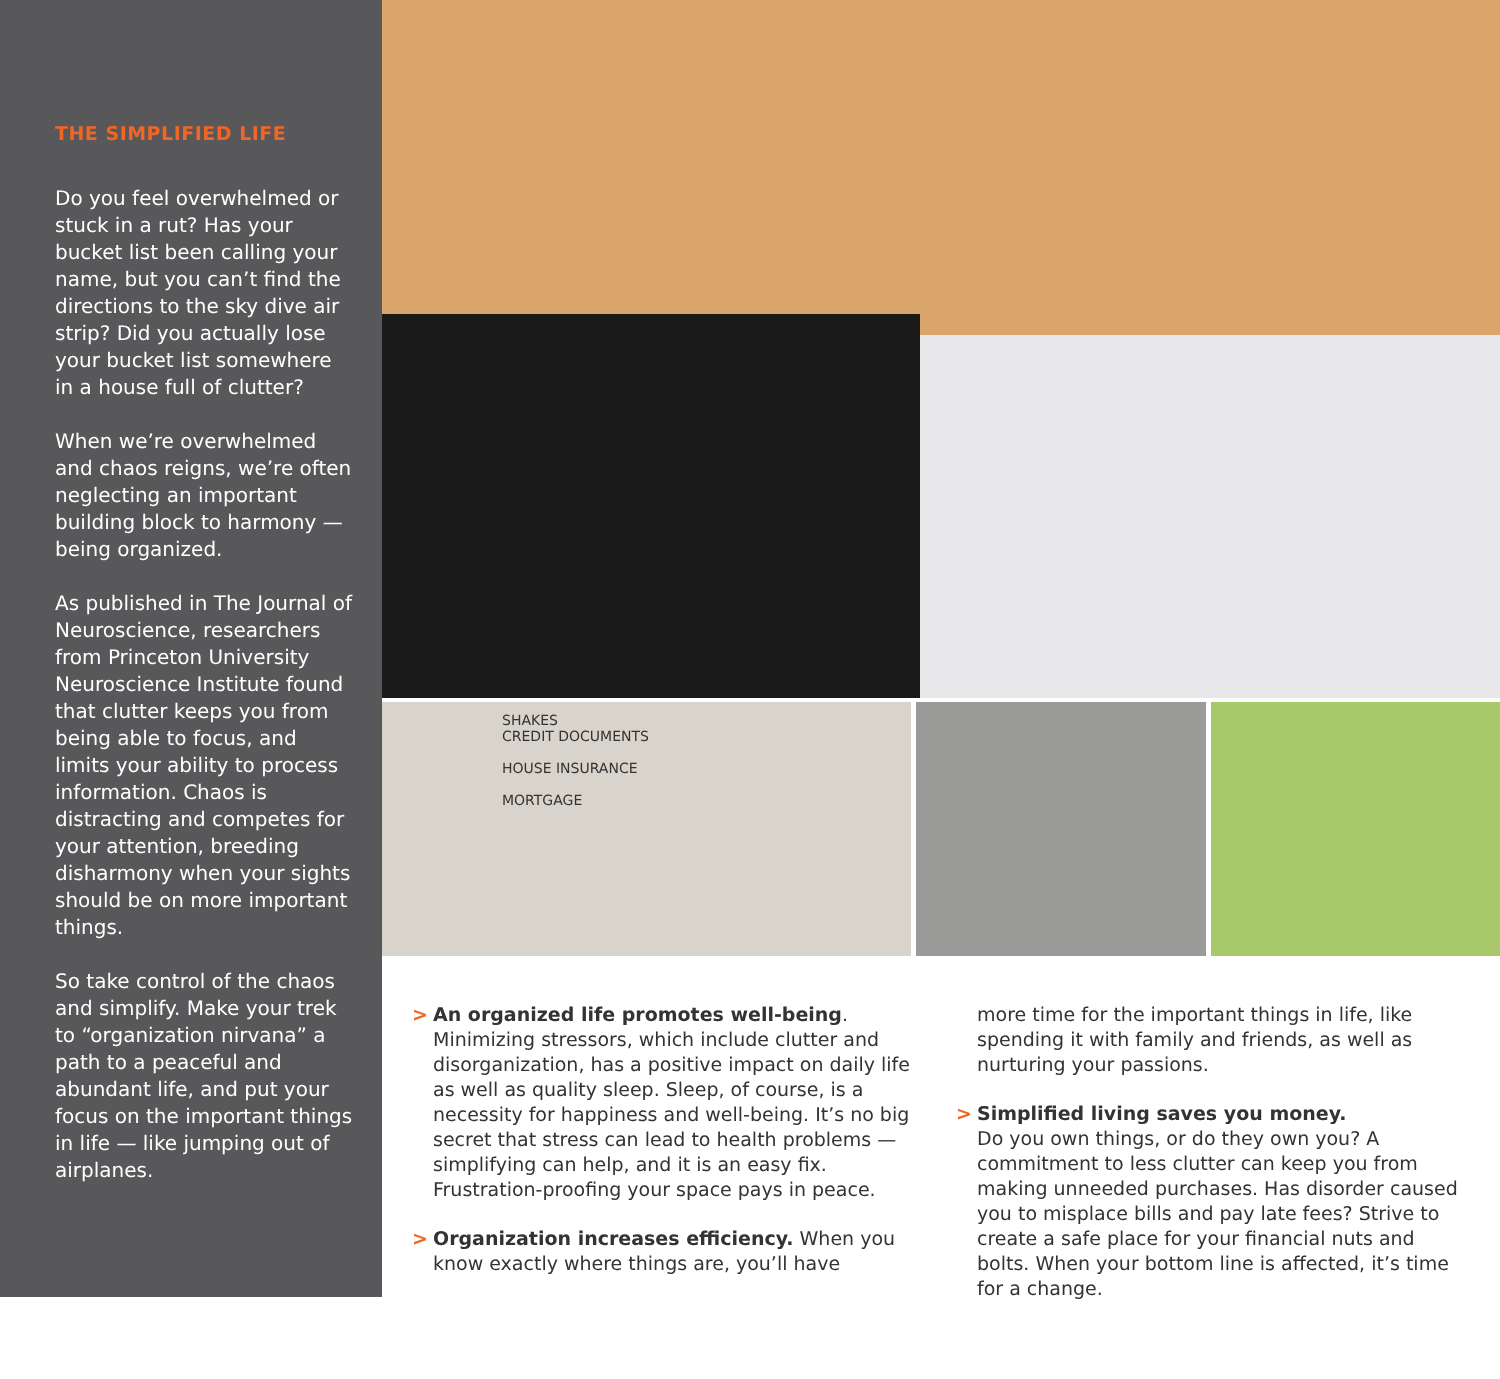THE SIMPLIFIED LIFE
Do you feel overwhelmed or stuck in a rut? Has your bucket list been calling your name, but you can’t find the directions to the sky dive air strip? Did you actually lose your bucket list somewhere in a house full of clutter?
When we’re overwhelmed and chaos reigns, we’re often neglecting an important building block to harmony — being organized.
As published in The Journal of Neuroscience, researchers from Princeton University Neuroscience Institute found that clutter keeps you from being able to focus, and limits your ability to process information. Chaos is distracting and competes for your attention, breeding disharmony when your sights should be on more important things.
So take control of the chaos and simplify. Make your trek to “organization nirvana” a path to a peaceful and abundant life, and put your focus on the important things in life — like jumping out of airplanes.
SHAKES
CREDIT DOCUMENTS
HOUSE INSURANCE
MORTGAGE
> An organized life promotes well-being. Minimizing stressors, which include clutter and disorganization, has a positive impact on daily life as well as quality sleep. Sleep, of course, is a necessity for happiness and well-being. It’s no big secret that stress can lead to health problems — simplifying can help, and it is an easy fix. Frustration-proofing your space pays in peace.
> Organization increases efficiency. When you know exactly where things are, you’ll have
more time for the important things in life, like spending it with family and friends, as well as nurturing your passions.
> Simplified living saves you money.
Do you own things, or do they own you? A commitment to less clutter can keep you from making unneeded purchases. Has disorder caused you to misplace bills and pay late fees? Strive to create a safe place for your financial nuts and bolts. When your bottom line is affected, it’s time for a change.